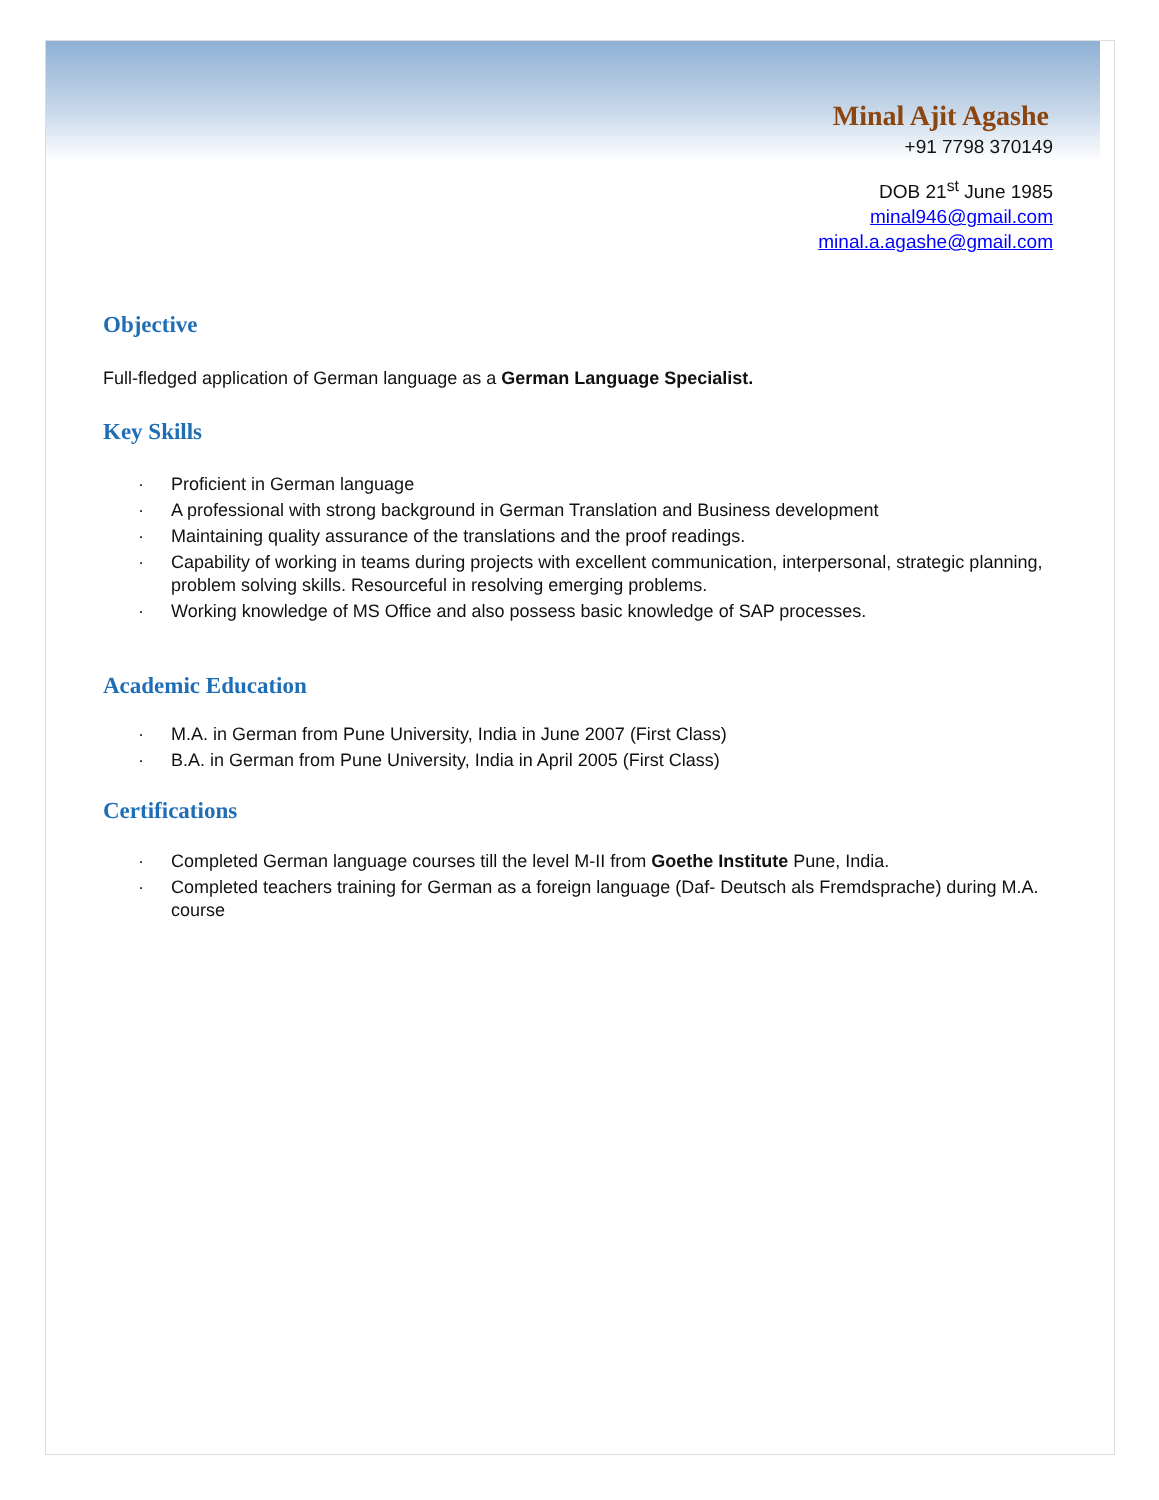Minal Ajit Agashe
+91 7798 370149
DOB 21<sup>st</sup> June 1985
minal946@gmail.com
minal.a.agashe@gmail.com
Objective
Full-fledged application of German language as a German Language Specialist.
Key Skills
· Proficient in German language
· A professional with strong background in German Translation and Business development
· Maintaining quality assurance of the translations and the proof readings.
· Capability of working in teams during projects with excellent communication, interpersonal, strategic planning, problem solving skills. Resourceful in resolving emerging problems.
· Working knowledge of MS Office and also possess basic knowledge of SAP processes.
Academic Education
· M.A. in German from Pune University, India in June 2007 (First Class)
· B.A. in German from Pune University, India in April 2005 (First Class)
Certifications
· Completed German language courses till the level M-II from Goethe Institute Pune, India.
· Completed teachers training for German as a foreign language (Daf- Deutsch als Fremdsprache) during M.A. course